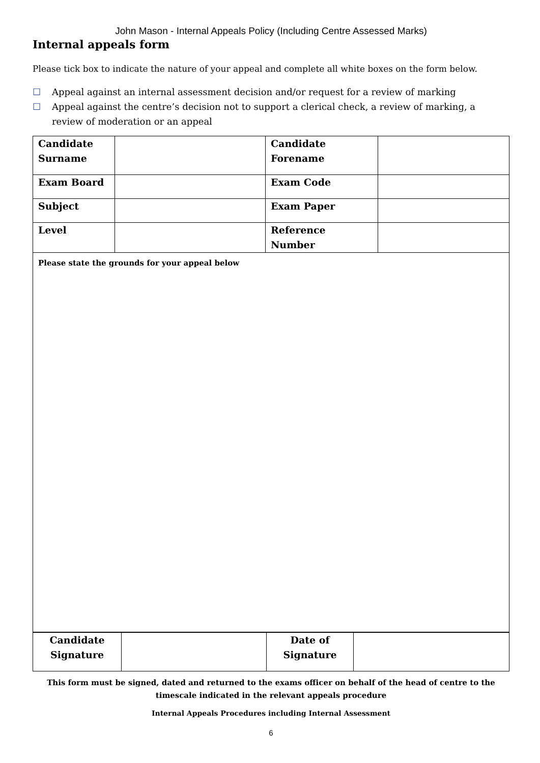John Mason - Internal Appeals Policy (Including Centre Assessed Marks)
Internal appeals form
Please tick box to indicate the nature of your appeal and complete all white boxes on the form below.
☐ Appeal against an internal assessment decision and/or request for a review of marking
☐ Appeal against the centre’s decision not to support a clerical check, a review of marking, a review of moderation or an appeal
| Candidate Surname | | Candidate Forename | |
| Exam Board | | Exam Code | |
| Subject | | Exam Paper | |
| Level | | Reference Number | |
| Please state the grounds for your appeal below | | | |
| Candidate Signature | | Date of Signature | |
This form must be signed, dated and returned to the exams officer on behalf of the head of centre to the timescale indicated in the relevant appeals procedure
Internal Appeals Procedures including Internal Assessment
6